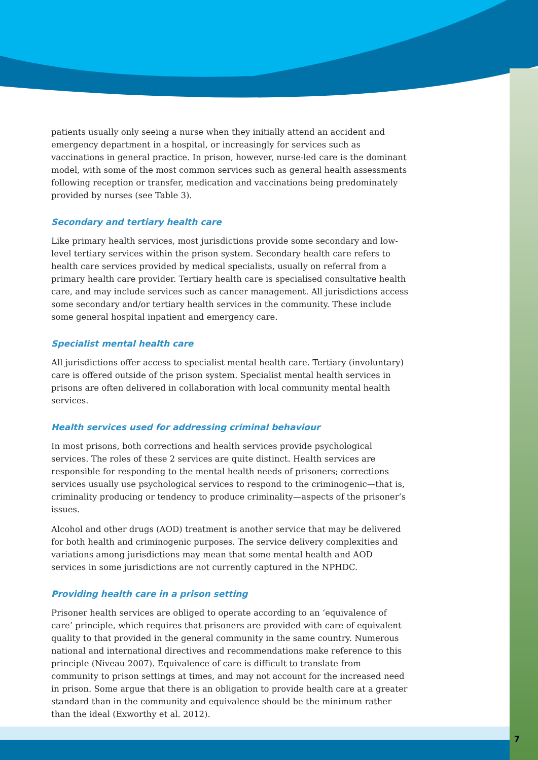patients usually only seeing a nurse when they initially attend an accident and emergency department in a hospital, or increasingly for services such as vaccinations in general practice. In prison, however, nurse-led care is the dominant model, with some of the most common services such as general health assessments following reception or transfer, medication and vaccinations being predominately provided by nurses (see Table 3).
Secondary and tertiary health care
Like primary health services, most jurisdictions provide some secondary and low-level tertiary services within the prison system. Secondary health care refers to health care services provided by medical specialists, usually on referral from a primary health care provider. Tertiary health care is specialised consultative health care, and may include services such as cancer management. All jurisdictions access some secondary and/or tertiary health services in the community. These include some general hospital inpatient and emergency care.
Specialist mental health care
All jurisdictions offer access to specialist mental health care. Tertiary (involuntary) care is offered outside of the prison system. Specialist mental health services in prisons are often delivered in collaboration with local community mental health services.
Health services used for addressing criminal behaviour
In most prisons, both corrections and health services provide psychological services. The roles of these 2 services are quite distinct. Health services are responsible for responding to the mental health needs of prisoners; corrections services usually use psychological services to respond to the criminogenic—that is, criminality producing or tendency to produce criminality—aspects of the prisoner’s issues.
Alcohol and other drugs (AOD) treatment is another service that may be delivered for both health and criminogenic purposes. The service delivery complexities and variations among jurisdictions may mean that some mental health and AOD services in some jurisdictions are not currently captured in the NPHDC.
Providing health care in a prison setting
Prisoner health services are obliged to operate according to an ‘equivalence of care’ principle, which requires that prisoners are provided with care of equivalent quality to that provided in the general community in the same country. Numerous national and international directives and recommendations make reference to this principle (Niveau 2007). Equivalence of care is difficult to translate from community to prison settings at times, and may not account for the increased need in prison. Some argue that there is an obligation to provide health care at a greater standard than in the community and equivalence should be the minimum rather than the ideal (Exworthy et al. 2012).
7